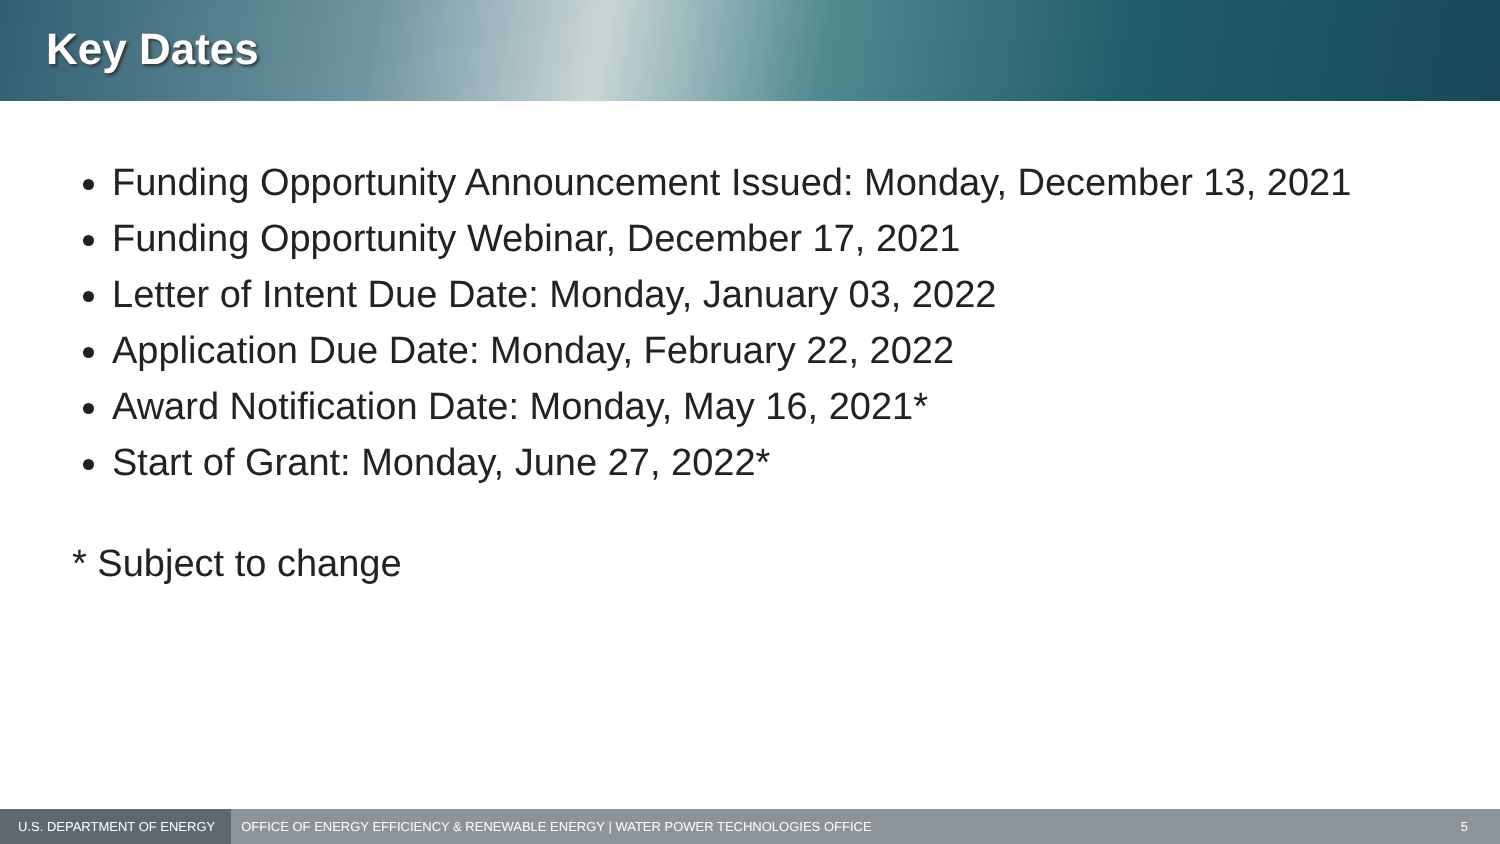Key Dates
Funding Opportunity Announcement Issued: Monday, December 13, 2021
Funding Opportunity Webinar, December 17, 2021
Letter of Intent Due Date: Monday, January 03, 2022
Application Due Date: Monday, February 22, 2022
Award Notification Date: Monday, May 16, 2021*
Start of Grant: Monday, June 27, 2022*
* Subject to change
U.S. DEPARTMENT OF ENERGY OFFICE OF ENERGY EFFICIENCY & RENEWABLE ENERGY | WATER POWER TECHNOLOGIES OFFICE 5